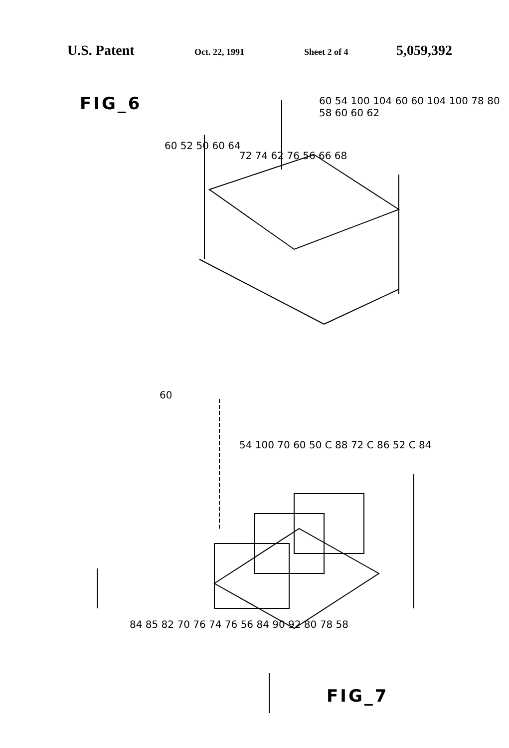U.S. Patent
Oct. 22, 1991 Sheet 2 of 4
5,059,392
FIG_6
FIG_7
60 52 50 60 64
72 74 62 76 56 66 68
60 54 100 104 60 60 104 100 78 80 58 60 60 62
60
54 100 70 60 50 C 88 72 C 86 52 C 84
84 85 82 70 76 74 76 56 84 90 92 80 78 58